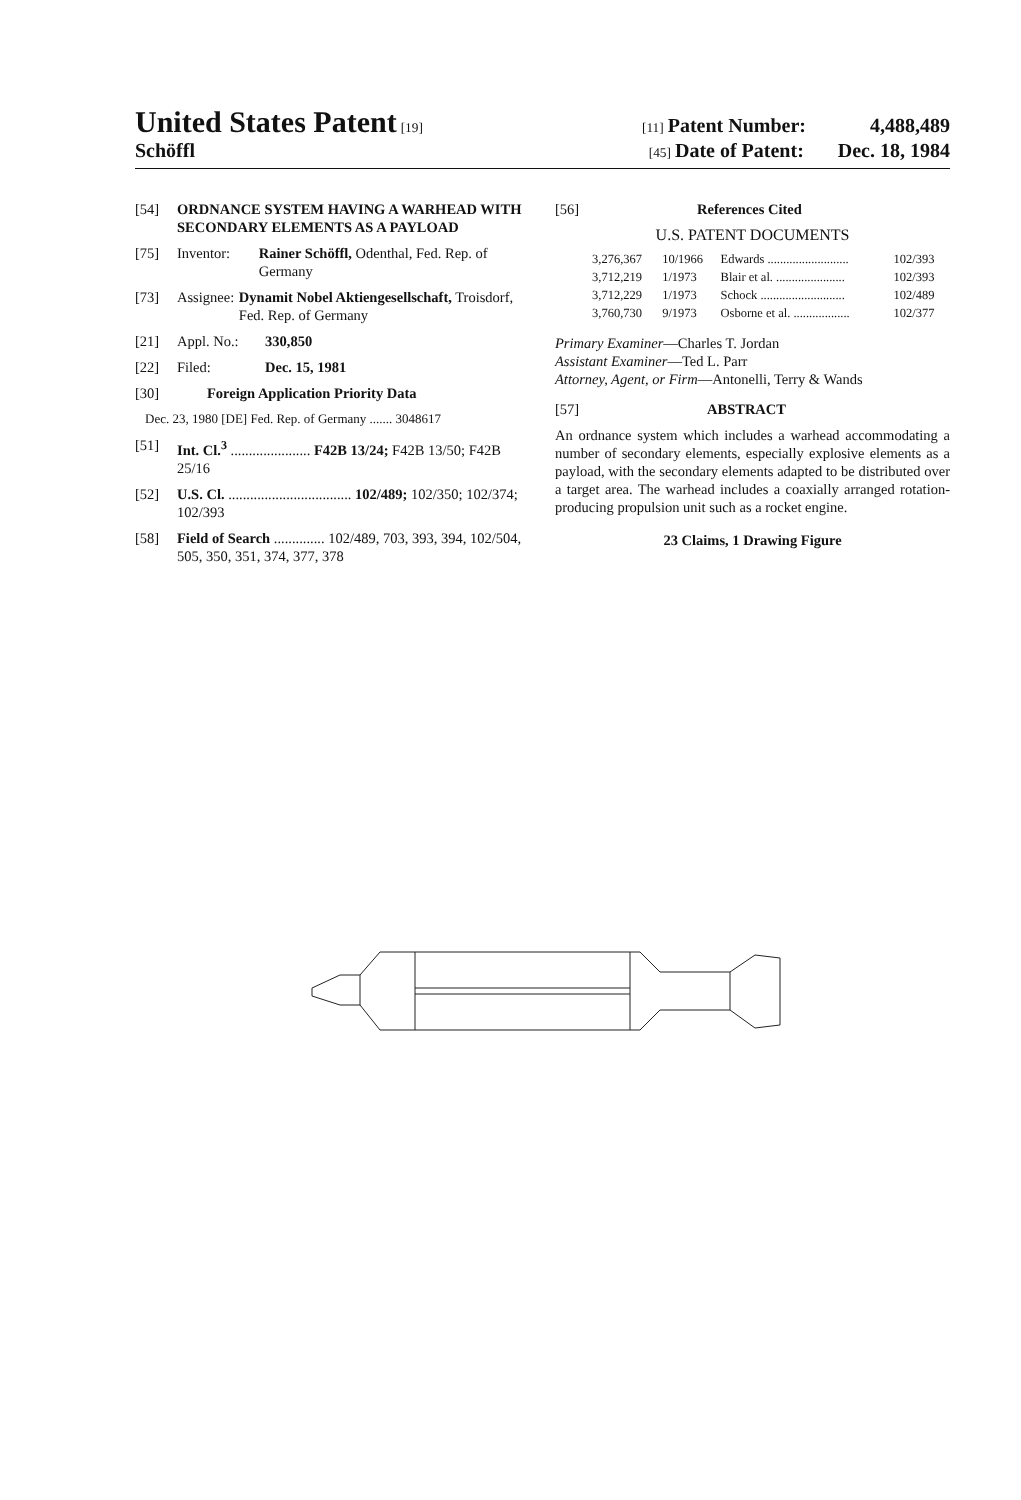United States Patent [19] [11] Patent Number: 4,488,489
Schöffl [45] Date of Patent: Dec. 18, 1984
[54] ORDNANCE SYSTEM HAVING A WARHEAD WITH SECONDARY ELEMENTS AS A PAYLOAD
[75] Inventor: Rainer Schöffl, Odenthal, Fed. Rep. of Germany
[73] Assignee: Dynamit Nobel Aktiengesellschaft, Troisdorf, Fed. Rep. of Germany
[21] Appl. No.: 330,850
[22] Filed: Dec. 15, 1981
[30] Foreign Application Priority Data
Dec. 23, 1980 [DE] Fed. Rep. of Germany ....... 3048617
[51] Int. Cl.<sup>3</sup> ...................... F42B 13/24; F42B 13/50; F42B 25/16
[52] U.S. Cl. .................................. 102/489; 102/350; 102/374; 102/393
[58] Field of Search .............. 102/489, 703, 393, 394, 102/504, 505, 350, 351, 374, 377, 378
[56] References Cited
U.S. PATENT DOCUMENTS
| 3,276,367 | 10/1966 | Edwards .......................... | 102/393 |
| 3,712,219 | 1/1973 | Blair et al. ...................... | 102/393 |
| 3,712,229 | 1/1973 | Schock ........................... | 102/489 |
| 3,760,730 | 9/1973 | Osborne et al. .................. | 102/377 |
Primary Examiner—Charles T. Jordan
Assistant Examiner—Ted L. Parr
Attorney, Agent, or Firm—Antonelli, Terry & Wands
[57] ABSTRACT
An ordnance system which includes a warhead accommodating a number of secondary elements, especially explosive elements as a payload, with the secondary elements adapted to be distributed over a target area. The warhead includes a coaxially arranged rotation-producing propulsion unit such as a rocket engine.
23 Claims, 1 Drawing Figure